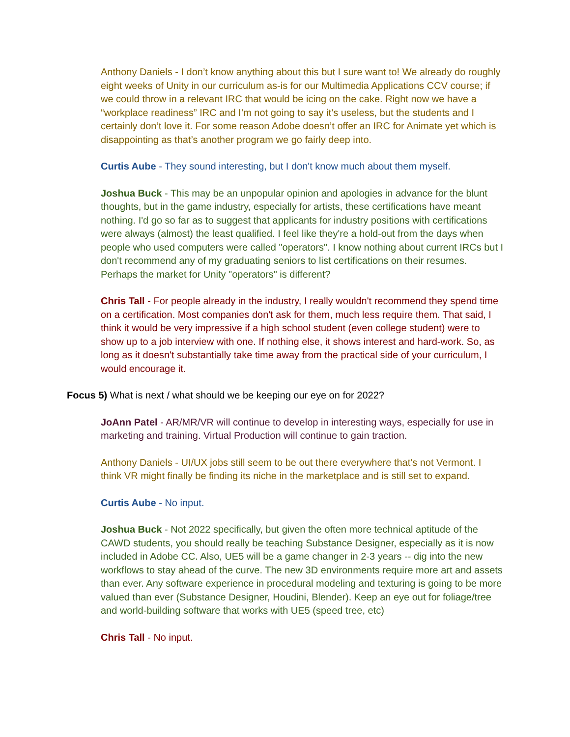Anthony Daniels - I don’t know anything about this but I sure want to! We already do roughly eight weeks of Unity in our curriculum as-is for our Multimedia Applications CCV course; if we could throw in a relevant IRC that would be icing on the cake. Right now we have a “workplace readiness” IRC and I’m not going to say it’s useless, but the students and I certainly don’t love it. For some reason Adobe doesn’t offer an IRC for Animate yet which is disappointing as that’s another program we go fairly deep into.
Curtis Aube - They sound interesting, but I don't know much about them myself.
Joshua Buck - This may be an unpopular opinion and apologies in advance for the blunt thoughts, but in the game industry, especially for artists, these certifications have meant nothing. I'd go so far as to suggest that applicants for industry positions with certifications were always (almost) the least qualified. I feel like they're a hold-out from the days when people who used computers were called "operators". I know nothing about current IRCs but I don't recommend any of my graduating seniors to list certifications on their resumes. Perhaps the market for Unity "operators" is different?
Chris Tall - For people already in the industry, I really wouldn't recommend they spend time on a certification. Most companies don't ask for them, much less require them. That said, I think it would be very impressive if a high school student (even college student) were to show up to a job interview with one. If nothing else, it shows interest and hard-work. So, as long as it doesn't substantially take time away from the practical side of your curriculum, I would encourage it.
Focus 5) What is next / what should we be keeping our eye on for 2022?
JoAnn Patel - AR/MR/VR will continue to develop in interesting ways, especially for use in marketing and training. Virtual Production will continue to gain traction.
Anthony Daniels - UI/UX jobs still seem to be out there everywhere that's not Vermont. I think VR might finally be finding its niche in the marketplace and is still set to expand.
Curtis Aube - No input.
Joshua Buck - Not 2022 specifically, but given the often more technical aptitude of the CAWD students, you should really be teaching Substance Designer, especially as it is now included in Adobe CC. Also, UE5 will be a game changer in 2-3 years -- dig into the new workflows to stay ahead of the curve. The new 3D environments require more art and assets than ever. Any software experience in procedural modeling and texturing is going to be more valued than ever (Substance Designer, Houdini, Blender). Keep an eye out for foliage/tree and world-building software that works with UE5 (speed tree, etc)
Chris Tall - No input.